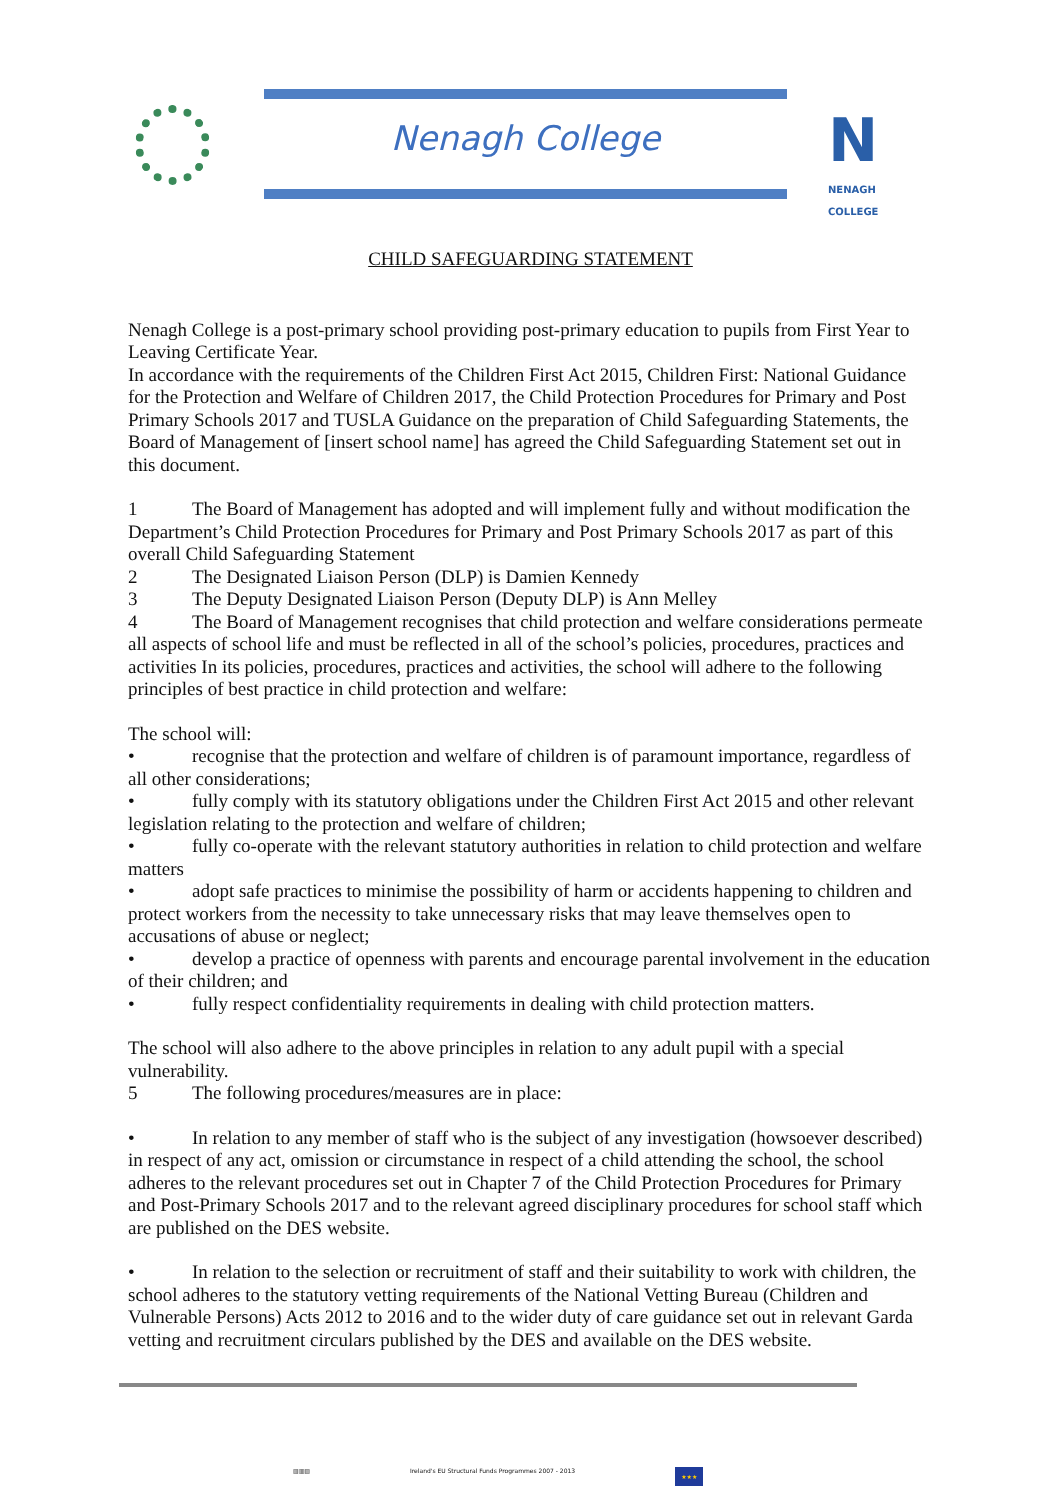Nenagh College
N
NENAGH COLLEGE
CHILD SAFEGUARDING STATEMENT
Nenagh College is a post-primary school providing post-primary education to pupils from First Year to Leaving Certificate Year.
In accordance with the requirements of the Children First Act 2015, Children First: National Guidance for the Protection and Welfare of Children 2017, the Child Protection Procedures for Primary and Post Primary Schools 2017 and TUSLA Guidance on the preparation of Child Safeguarding Statements, the Board of Management of [insert school name] has agreed the Child Safeguarding Statement set out in this document.
1 The Board of Management has adopted and will implement fully and without modification the Department’s Child Protection Procedures for Primary and Post Primary Schools 2017 as part of this overall Child Safeguarding Statement
2 The Designated Liaison Person (DLP) is Damien Kennedy
3 The Deputy Designated Liaison Person (Deputy DLP) is Ann Melley
4 The Board of Management recognises that child protection and welfare considerations permeate all aspects of school life and must be reflected in all of the school’s policies, procedures, practices and activities In its policies, procedures, practices and activities, the school will adhere to the following principles of best practice in child protection and welfare:
The school will:
• recognise that the protection and welfare of children is of paramount importance, regardless of all other considerations;
• fully comply with its statutory obligations under the Children First Act 2015 and other relevant legislation relating to the protection and welfare of children;
• fully co-operate with the relevant statutory authorities in relation to child protection and welfare matters
• adopt safe practices to minimise the possibility of harm or accidents happening to children and protect workers from the necessity to take unnecessary risks that may leave themselves open to accusations of abuse or neglect;
• develop a practice of openness with parents and encourage parental involvement in the education of their children; and
• fully respect confidentiality requirements in dealing with child protection matters.
The school will also adhere to the above principles in relation to any adult pupil with a special vulnerability.
5 The following procedures/measures are in place:
• In relation to any member of staff who is the subject of any investigation (howsoever described) in respect of any act, omission or circumstance in respect of a child attending the school, the school adheres to the relevant procedures set out in Chapter 7 of the Child Protection Procedures for Primary and Post-Primary Schools 2017 and to the relevant agreed disciplinary procedures for school staff which are published on the DES website.
• In relation to the selection or recruitment of staff and their suitability to work with children, the school adheres to the statutory vetting requirements of the National Vetting Bureau (Children and Vulnerable Persons) Acts 2012 to 2016 and to the wider duty of care guidance set out in relevant Garda vetting and recruitment circulars published by the DES and available on the DES website.
▥▥▥ Ireland's EU Structural Funds Programmes 2007 - 2013 ★★★